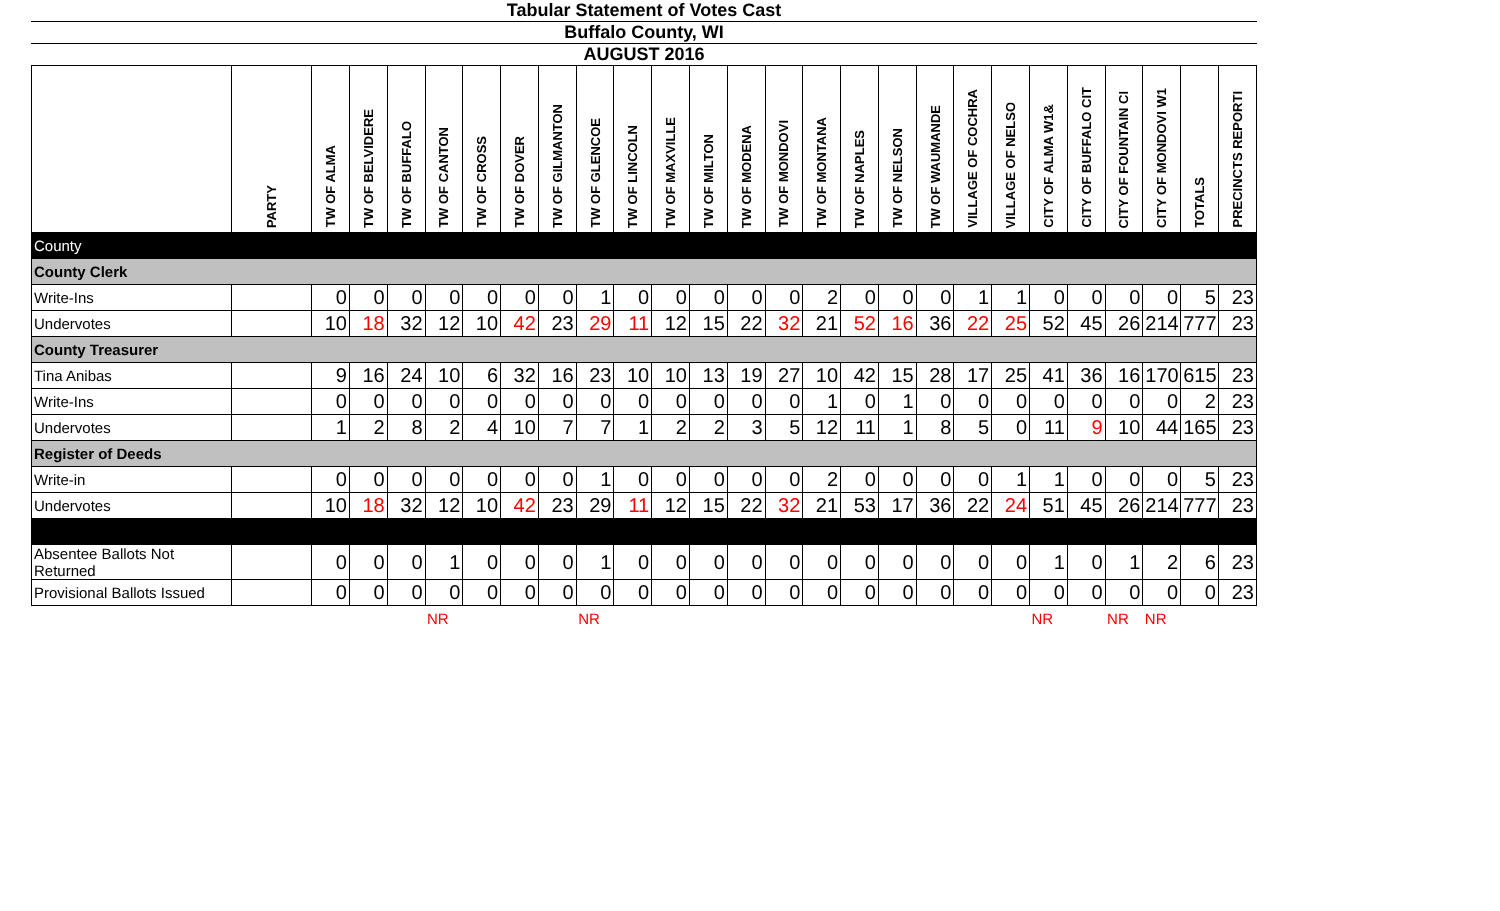Tabular Statement of Votes Cast
Buffalo County, WI
AUGUST 2016
| | PARTY | TW OF ALMA | TW OF BELVIDERE | TW OF BUFFALO | TW OF CANTON | TW OF CROSS | TW OF DOVER | TW OF GILMANTON | TW OF GLENCOE | TW OF LINCOLN | TW OF MAXVILLE | TW OF MILTON | TW OF MODENA | TW OF MONDOVI | TW OF MONTANA | TW OF NAPLES | TW OF NELSON | TW OF WAUMANDE | VILLAGE OF COCHRA | VILLAGE OF NELSO | CITY OF ALMA W1& | CITY OF BUFFALO CIT | CITY OF FOUNTAIN CI | CITY OF MONDOVI W1 | TOTALS | PRECINCTS REPORTI |
| --- | --- | --- | --- | --- | --- | --- | --- | --- | --- | --- | --- | --- | --- | --- | --- | --- | --- | --- | --- | --- | --- | --- | --- | --- | --- | --- |
| County | | | | | | | | | | | | | | | | | | | | | | | | | | |
| County Clerk | | | | | | | | | | | | | | | | | | | | | | | | | | |
| Write-Ins | | 0 | 0 | 0 | 0 | 0 | 0 | 0 | 1 | 0 | 0 | 0 | 0 | 0 | 2 | 0 | 0 | 0 | 1 | 1 | 0 | 0 | 0 | 0 | 5 | 23 |
| Undervotes | | 10 | 18 | 32 | 12 | 10 | 42 | 23 | 29 | 11 | 12 | 15 | 22 | 32 | 21 | 52 | 16 | 36 | 22 | 25 | 52 | 45 | 26 | 214 | 777 | 23 |
| County Treasurer | | | | | | | | | | | | | | | | | | | | | | | | | | |
| Tina Anibas | | 9 | 16 | 24 | 10 | 6 | 32 | 16 | 23 | 10 | 10 | 13 | 19 | 27 | 10 | 42 | 15 | 28 | 17 | 25 | 41 | 36 | 16 | 170 | 615 | 23 |
| Write-Ins | | 0 | 0 | 0 | 0 | 0 | 0 | 0 | 0 | 0 | 0 | 0 | 0 | 0 | 1 | 0 | 1 | 0 | 0 | 0 | 0 | 0 | 0 | 0 | 2 | 23 |
| Undervotes | | 1 | 2 | 8 | 2 | 4 | 10 | 7 | 7 | 1 | 2 | 2 | 3 | 5 | 12 | 11 | 1 | 8 | 5 | 0 | 11 | 9 | 10 | 44 | 165 | 23 |
| Register of Deeds | | | | | | | | | | | | | | | | | | | | | | | | | | |
| Write-in | | 0 | 0 | 0 | 0 | 0 | 0 | 0 | 1 | 0 | 0 | 0 | 0 | 0 | 2 | 0 | 0 | 0 | 0 | 1 | 1 | 0 | 0 | 0 | 5 | 23 |
| Undervotes | | 10 | 18 | 32 | 12 | 10 | 42 | 23 | 29 | 11 | 12 | 15 | 22 | 32 | 21 | 53 | 17 | 36 | 22 | 24 | 51 | 45 | 26 | 214 | 777 | 23 |
| Absentee Ballots Not Returned | | 0 | 0 | 0 | 1 | 0 | 0 | 0 | 1 | 0 | 0 | 0 | 0 | 0 | 0 | 0 | 0 | 0 | 0 | 0 | 1 | 0 | 1 | 2 | 6 | 23 |
| Provisional Ballots Issued | | 0 | 0 | 0 | 0 | 0 | 0 | 0 | 0 | 0 | 0 | 0 | 0 | 0 | 0 | 0 | 0 | 0 | 0 | 0 | 0 | 0 | 0 | 0 | 0 | 23 |
| | | | | | NR | | | | NR | | | | | | | | | | | | NR | | NR | NR | | |